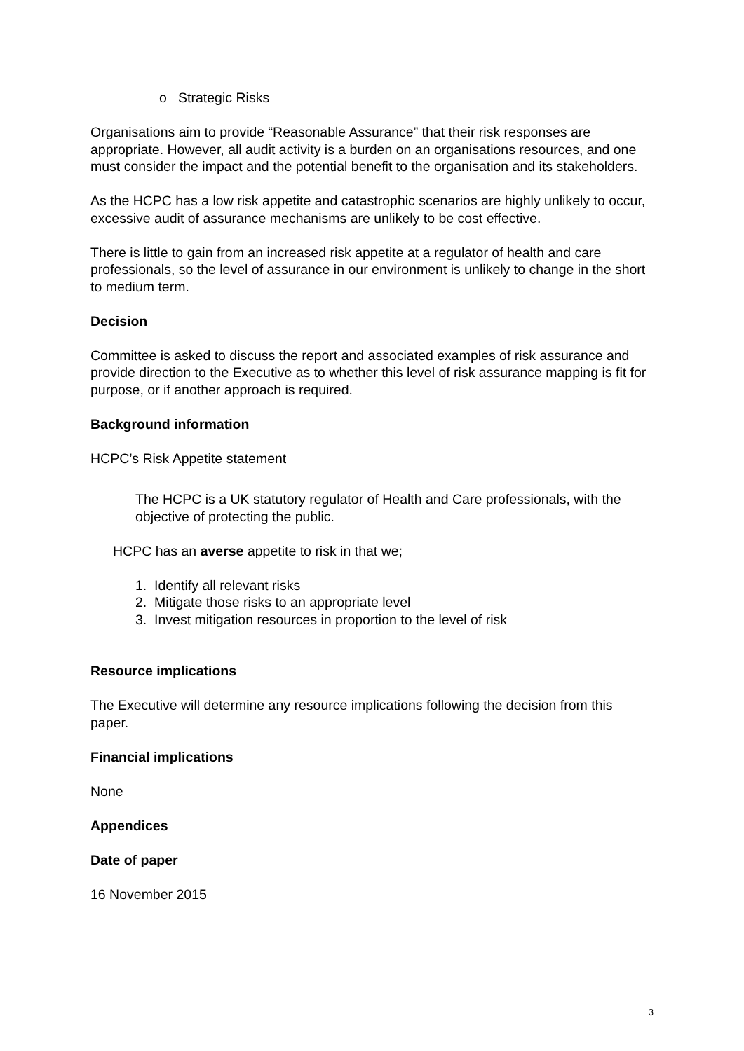o Strategic Risks
Organisations aim to provide “Reasonable Assurance” that their risk responses are appropriate. However, all audit activity is a burden on an organisations resources, and one must consider the impact and the potential benefit to the organisation and its stakeholders.
As the HCPC has a low risk appetite and catastrophic scenarios are highly unlikely to occur, excessive audit of assurance mechanisms are unlikely to be cost effective.
There is little to gain from an increased risk appetite at a regulator of health and care professionals, so the level of assurance in our environment is unlikely to change in the short to medium term.
Decision
Committee is asked to discuss the report and associated examples of risk assurance and provide direction to the Executive as to whether this level of risk assurance mapping is fit for purpose, or if another approach is required.
Background information
HCPC’s Risk Appetite statement
The HCPC is a UK statutory regulator of Health and Care professionals, with the objective of protecting the public.
HCPC has an averse appetite to risk in that we;
1. Identify all relevant risks
2. Mitigate those risks to an appropriate level
3. Invest mitigation resources in proportion to the level of risk
Resource implications
The Executive will determine any resource implications following the decision from this paper.
Financial implications
None
Appendices
Date of paper
16 November 2015
3